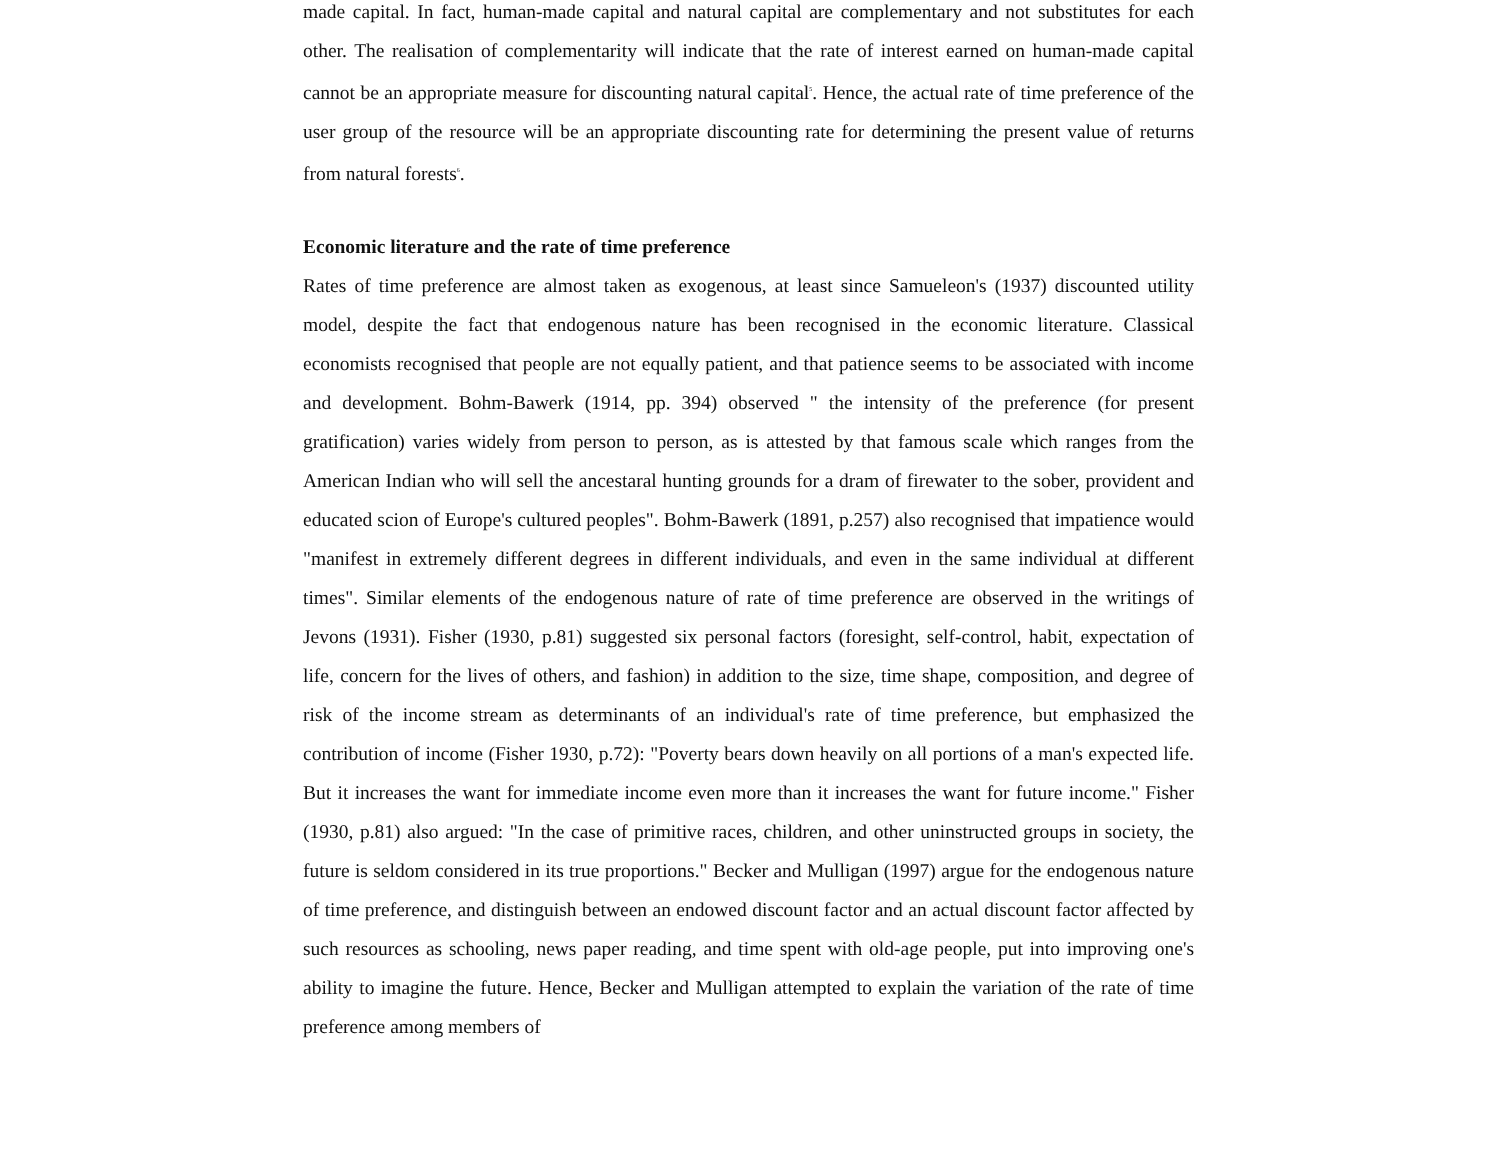made capital. In fact, human-made capital and natural capital are complementary and not substitutes for each other. The realisation of complementarity will indicate that the rate of interest earned on human-made capital cannot be an appropriate measure for discounting natural capital<sup>5</sup>. Hence, the actual rate of time preference of the user group of the resource will be an appropriate discounting rate for determining the present value of returns from natural forests<sup>6</sup>.
Economic literature and the rate of time preference
Rates of time preference are almost taken as exogenous, at least since Samueleon's (1937) discounted utility model, despite the fact that endogenous nature has been recognised in the economic literature. Classical economists recognised that people are not equally patient, and that patience seems to be associated with income and development. Bohm-Bawerk (1914, pp. 394) observed " the intensity of the preference (for present gratification) varies widely from person to person, as is attested by that famous scale which ranges from the American Indian who will sell the ancestaral hunting grounds for a dram of firewater to the sober, provident and educated scion of Europe's cultured peoples". Bohm-Bawerk (1891, p.257) also recognised that impatience would "manifest in extremely different degrees in different individuals, and even in the same individual at different times". Similar elements of the endogenous nature of rate of time preference are observed in the writings of Jevons (1931). Fisher (1930, p.81) suggested six personal factors (foresight, self-control, habit, expectation of life, concern for the lives of others, and fashion) in addition to the size, time shape, composition, and degree of risk of the income stream as determinants of an individual's rate of time preference, but emphasized the contribution of income (Fisher 1930, p.72): "Poverty bears down heavily on all portions of a man's expected life. But it increases the want for immediate income even more than it increases the want for future income." Fisher (1930, p.81) also argued: "In the case of primitive races, children, and other uninstructed groups in society, the future is seldom considered in its true proportions." Becker and Mulligan (1997) argue for the endogenous nature of time preference, and distinguish between an endowed discount factor and an actual discount factor affected by such resources as schooling, news paper reading, and time spent with old-age people, put into improving one's ability to imagine the future. Hence, Becker and Mulligan attempted to explain the variation of the rate of time preference among members of